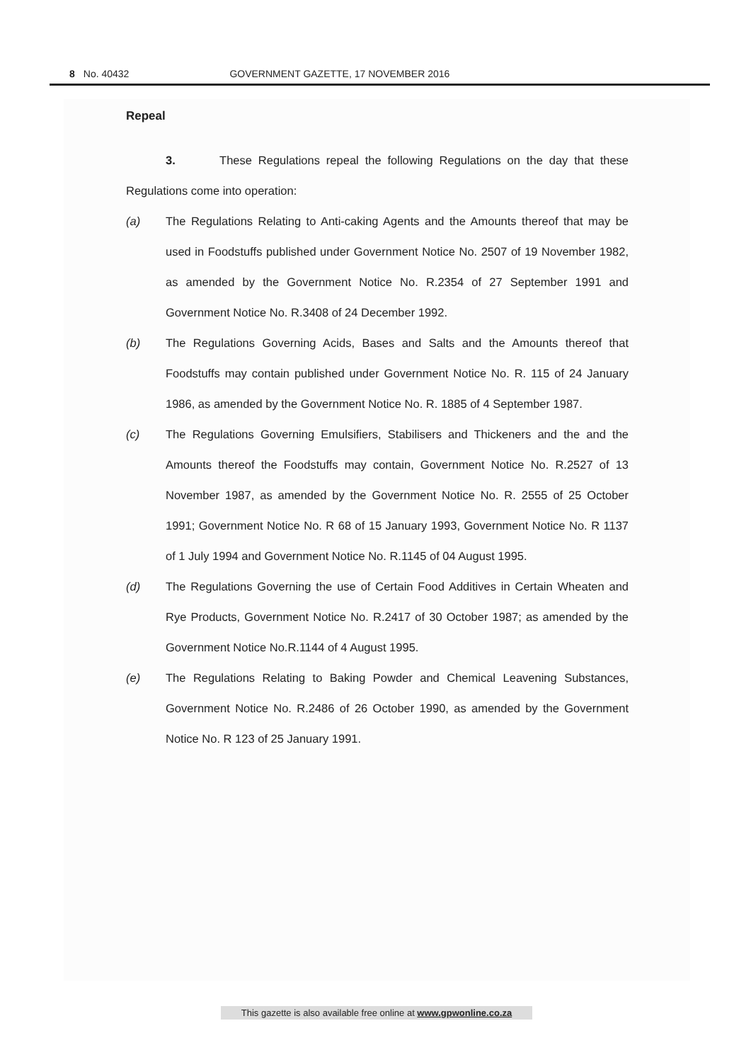8 No. 40432 GOVERNMENT GAZETTE, 17 NOVEMBER 2016
Repeal
3. These Regulations repeal the following Regulations on the day that these Regulations come into operation:
(a) The Regulations Relating to Anti-caking Agents and the Amounts thereof that may be used in Foodstuffs published under Government Notice No. 2507 of 19 November 1982, as amended by the Government Notice No. R.2354 of 27 September 1991 and Government Notice No. R.3408 of 24 December 1992.
(b) The Regulations Governing Acids, Bases and Salts and the Amounts thereof that Foodstuffs may contain published under Government Notice No. R. 115 of 24 January 1986, as amended by the Government Notice No. R. 1885 of 4 September 1987.
(c) The Regulations Governing Emulsifiers, Stabilisers and Thickeners and the and the Amounts thereof the Foodstuffs may contain, Government Notice No. R.2527 of 13 November 1987, as amended by the Government Notice No. R. 2555 of 25 October 1991; Government Notice No. R 68 of 15 January 1993, Government Notice No. R 1137 of 1 July 1994 and Government Notice No. R.1145 of 04 August 1995.
(d) The Regulations Governing the use of Certain Food Additives in Certain Wheaten and Rye Products, Government Notice No. R.2417 of 30 October 1987; as amended by the Government Notice No.R.1144 of 4 August 1995.
(e) The Regulations Relating to Baking Powder and Chemical Leavening Substances, Government Notice No. R.2486 of 26 October 1990, as amended by the Government Notice No. R 123 of 25 January 1991.
This gazette is also available free online at www.gpwonline.co.za